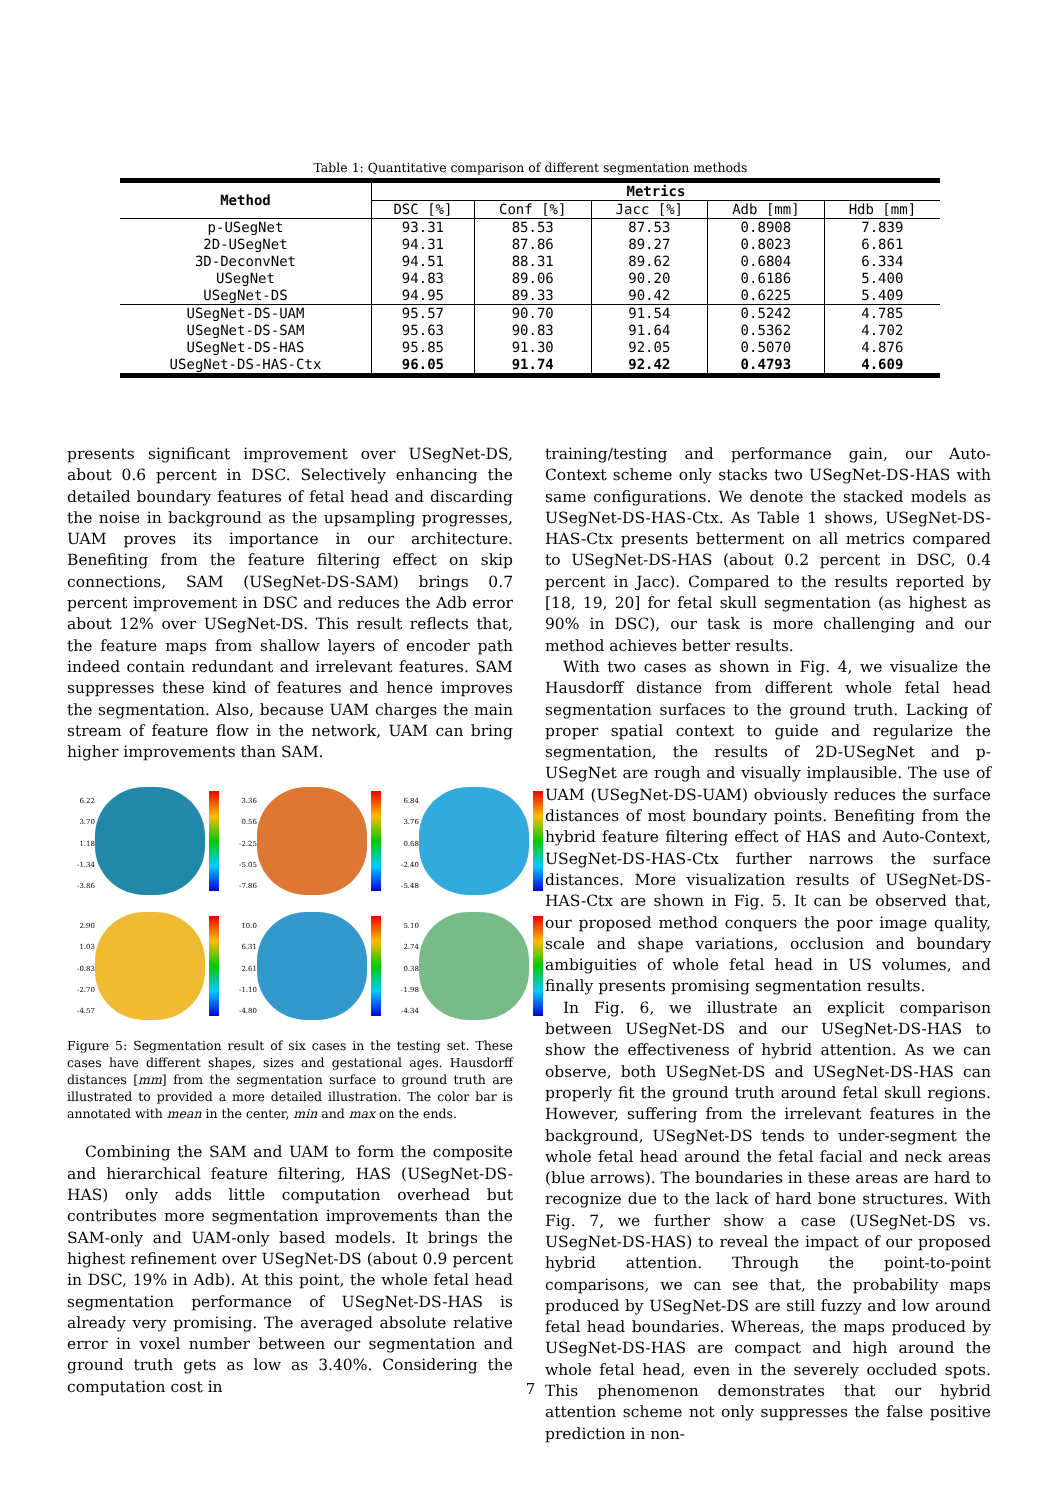Table 1: Quantitative comparison of different segmentation methods
| Method | Metrics | | | | |
| --- | --- | --- | --- | --- | --- |
| | DSC [%] | Conf [%] | Jacc [%] | Adb [mm] | Hdb [mm] |
| p-USegNet | 93.31 | 85.53 | 87.53 | 0.8908 | 7.839 |
| 2D-USegNet | 94.31 | 87.86 | 89.27 | 0.8023 | 6.861 |
| 3D-DeconvNet | 94.51 | 88.31 | 89.62 | 0.6804 | 6.334 |
| USegNet | 94.83 | 89.06 | 90.20 | 0.6186 | 5.400 |
| USegNet-DS | 94.95 | 89.33 | 90.42 | 0.6225 | 5.409 |
| USegNet-DS-UAM | 95.57 | 90.70 | 91.54 | 0.5242 | 4.785 |
| USegNet-DS-SAM | 95.63 | 90.83 | 91.64 | 0.5362 | 4.702 |
| USegNet-DS-HAS | 95.85 | 91.30 | 92.05 | 0.5070 | 4.876 |
| USegNet-DS-HAS-Ctx | 96.05 | 91.74 | 92.42 | 0.4793 | 4.609 |
presents significant improvement over USegNet-DS, about 0.6 percent in DSC. Selectively enhancing the detailed boundary features of fetal head and discarding the noise in background as the upsampling progresses, UAM proves its importance in our architecture. Benefiting from the feature filtering effect on skip connections, SAM (USegNet-DS-SAM) brings 0.7 percent improvement in DSC and reduces the Adb error about 12% over USegNet-DS. This result reflects that, the feature maps from shallow layers of encoder path indeed contain redundant and irrelevant features. SAM suppresses these kind of features and hence improves the segmentation. Also, because UAM charges the main stream of feature flow in the network, UAM can bring higher improvements than SAM.
6.22
3.70
1.18
-1.34
-3.86
3.36
0.56
-2.25
-5.05
-7.86
6.84
3.76
0.68
-2.40
-5.48
2.90
1.03
-0.83
-2.70
-4.57
10.0
6.31
2.61
-1.10
-4.80
5.10
2.74
0.38
-1.98
-4.34
Figure 5: Segmentation result of six cases in the testing set. These cases have different shapes, sizes and gestational ages. Hausdorff distances [mm] from the segmentation surface to ground truth are illustrated to provided a more detailed illustration. The color bar is annotated with mean in the center, min and max on the ends.
Combining the SAM and UAM to form the composite and hierarchical feature filtering, HAS (USegNet-DS-HAS) only adds little computation overhead but contributes more segmentation improvements than the SAM-only and UAM-only based models. It brings the highest refinement over USegNet-DS (about 0.9 percent in DSC, 19% in Adb). At this point, the whole fetal head segmentation performance of USegNet-DS-HAS is already very promising. The averaged absolute relative error in voxel number between our segmentation and ground truth gets as low as 3.40%. Considering the computation cost in
training/testing and performance gain, our Auto-Context scheme only stacks two USegNet-DS-HAS with same configurations. We denote the stacked models as USegNet-DS-HAS-Ctx. As Table 1 shows, USegNet-DS-HAS-Ctx presents betterment on all metrics compared to USegNet-DS-HAS (about 0.2 percent in DSC, 0.4 percent in Jacc). Compared to the results reported by [18, 19, 20] for fetal skull segmentation (as highest as 90% in DSC), our task is more challenging and our method achieves better results.
With two cases as shown in Fig. 4, we visualize the Hausdorff distance from different whole fetal head segmentation surfaces to the ground truth. Lacking of proper spatial context to guide and regularize the segmentation, the results of 2D-USegNet and p-USegNet are rough and visually implausible. The use of UAM (USegNet-DS-UAM) obviously reduces the surface distances of most boundary points. Benefiting from the hybrid feature filtering effect of HAS and Auto-Context, USegNet-DS-HAS-Ctx further narrows the surface distances. More visualization results of USegNet-DS-HAS-Ctx are shown in Fig. 5. It can be observed that, our proposed method conquers the poor image quality, scale and shape variations, occlusion and boundary ambiguities of whole fetal head in US volumes, and finally presents promising segmentation results.
In Fig. 6, we illustrate an explicit comparison between USegNet-DS and our USegNet-DS-HAS to show the effectiveness of hybrid attention. As we can observe, both USegNet-DS and USegNet-DS-HAS can properly fit the ground truth around fetal skull regions. However, suffering from the irrelevant features in the background, USegNet-DS tends to under-segment the whole fetal head around the fetal facial and neck areas (blue arrows). The boundaries in these areas are hard to recognize due to the lack of hard bone structures. With Fig. 7, we further show a case (USegNet-DS vs. USegNet-DS-HAS) to reveal the impact of our proposed hybrid attention. Through the point-to-point comparisons, we can see that, the probability maps produced by USegNet-DS are still fuzzy and low around fetal head boundaries. Whereas, the maps produced by USegNet-DS-HAS are compact and high around the whole fetal head, even in the severely occluded spots. This phenomenon demonstrates that our hybrid attention scheme not only suppresses the false positive prediction in non-
7